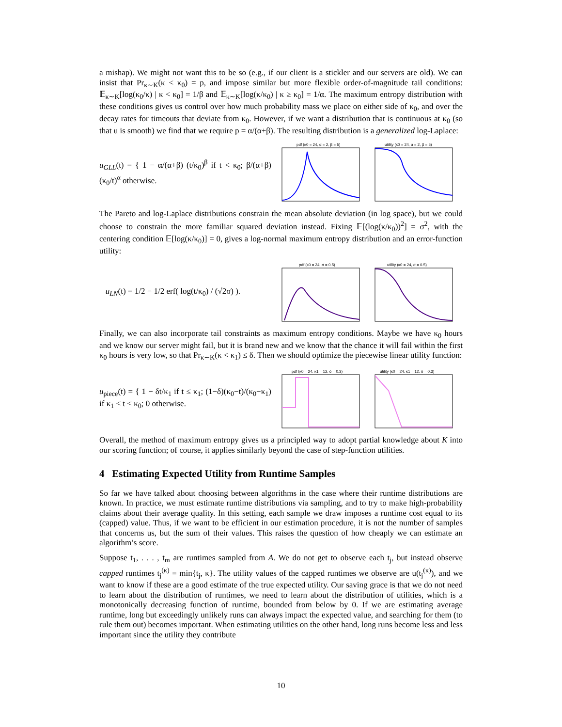a mishap). We might not want this to be so (e.g., if our client is a stickler and our servers are old). We can insist that Pr<sub>κ∼K</sub>(κ < κ<sub>0</sub>) = p, and impose similar but more flexible order-of-magnitude tail conditions: 𝔼<sub>κ∼K</sub>[log(κ<sub>0</sub>/κ) | κ < κ<sub>0</sub>] = 1/β and 𝔼<sub>κ∼K</sub>[log(κ/κ<sub>0</sub>) | κ ≥ κ<sub>0</sub>] = 1/α. The maximum entropy distribution with these conditions gives us control over how much probability mass we place on either side of κ<sub>0</sub>, and over the decay rates for timeouts that deviate from κ<sub>0</sub>. However, if we want a distribution that is continuous at κ<sub>0</sub> (so that u is smooth) we find that we require p = α/(α+β). The resulting distribution is a generalized log-Laplace:
u<sub>GLL</sub>(t) = { 1 − α/(α+β) (t/κ<sub>0</sub>)<sup>β</sup> if t < κ<sub>0</sub>; β/(α+β) (κ<sub>0</sub>/t)<sup>α</sup> otherwise.
pdf (κ0 = 24, α = 2, β = 5)
utility (κ0 = 24, α = 2, β = 5)
The Pareto and log-Laplace distributions constrain the mean absolute deviation (in log space), but we could choose to constrain the more familiar squared deviation instead. Fixing 𝔼[(log(κ/κ<sub>0</sub>))<sup>2</sup>] = σ<sup>2</sup>, with the centering condition 𝔼[log(κ/κ<sub>0</sub>)] = 0, gives a log-normal maximum entropy distribution and an error-function utility:
u<sub>LN</sub>(t) = 1/2 − 1/2 erf( log(t/κ<sub>0</sub>) / (√2σ) ).
pdf (κ0 = 24, σ = 0.5)
utility (κ0 = 24, σ = 0.5)
Finally, we can also incorporate tail constraints as maximum entropy conditions. Maybe we have κ<sub>0</sub> hours and we know our server might fail, but it is brand new and we know that the chance it will fail within the first κ<sub>0</sub> hours is very low, so that Pr<sub>κ∼K</sub>(κ < κ<sub>1</sub>) ≤ δ. Then we should optimize the piecewise linear utility function:
u<sub>piece</sub>(t) = { 1 − δt/κ<sub>1</sub> if t ≤ κ<sub>1</sub>; (1−δ)(κ<sub>0</sub>−t)/(κ<sub>0</sub>−κ<sub>1</sub>) if κ<sub>1</sub> < t < κ<sub>0</sub>; 0 otherwise.
pdf (κ0 = 24, κ1 = 12, δ = 0.3)
utility (κ0 = 24, κ1 = 12, δ = 0.3)
Overall, the method of maximum entropy gives us a principled way to adopt partial knowledge about K into our scoring function; of course, it applies similarly beyond the case of step-function utilities.
4 Estimating Expected Utility from Runtime Samples
So far we have talked about choosing between algorithms in the case where their runtime distributions are known. In practice, we must estimate runtime distributions via sampling, and to try to make high-probability claims about their average quality. In this setting, each sample we draw imposes a runtime cost equal to its (capped) value. Thus, if we want to be efficient in our estimation procedure, it is not the number of samples that concerns us, but the sum of their values. This raises the question of how cheaply we can estimate an algorithm’s score.
Suppose t<sub>1</sub>, . . . , t<sub>m</sub> are runtimes sampled from A. We do not get to observe each t<sub>j</sub>, but instead observe capped runtimes t<sub>j</sub><sup>(κ)</sup> = min{t<sub>j</sub>, κ}. The utility values of the capped runtimes we observe are u(t<sub>j</sub><sup>(κ)</sup>), and we want to know if these are a good estimate of the true expected utility. Our saving grace is that we do not need to learn about the distribution of runtimes, we need to learn about the distribution of utilities, which is a monotonically decreasing function of runtime, bounded from below by 0. If we are estimating average runtime, long but exceedingly unlikely runs can always impact the expected value, and searching for them (to rule them out) becomes important. When estimating utilities on the other hand, long runs become less and less important since the utility they contribute
10